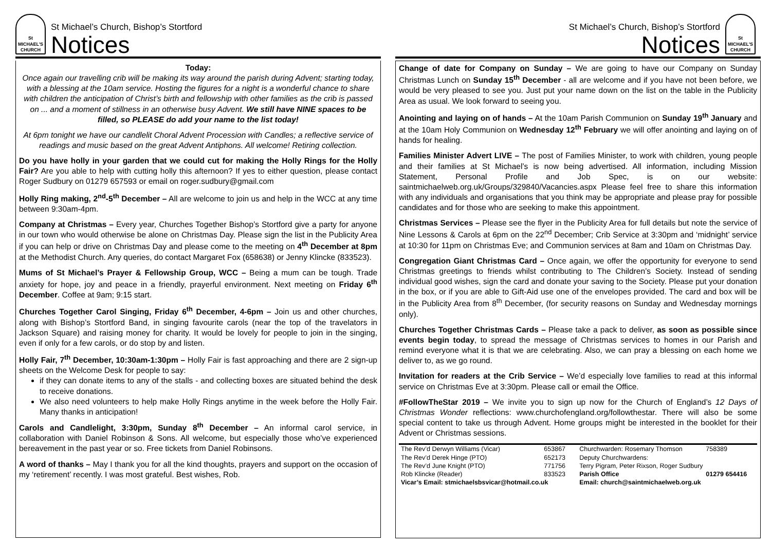St MICHAEL'S CHURCH
St Michael’s Church, Bishop’s Stortford
Notices
Today:
Once again our travelling crib will be making its way around the parish during Advent; starting today, with a blessing at the 10am service. Hosting the figures for a night is a wonderful chance to share with children the anticipation of Christ’s birth and fellowship with other families as the crib is passed on ... and a moment of stillness in an otherwise busy Advent. We still have NINE spaces to be filled, so PLEASE do add your name to the list today!
At 6pm tonight we have our candlelit Choral Advent Procession with Candles; a reflective service of readings and music based on the great Advent Antiphons. All welcome! Retiring collection.
Do you have holly in your garden that we could cut for making the Holly Rings for the Holly Fair? Are you able to help with cutting holly this afternoon? If yes to either question, please contact Roger Sudbury on 01279 657593 or email on roger.sudbury@gmail.com
Holly Ring making, 2<sup>nd</sup>-5<sup>th</sup> December – All are welcome to join us and help in the WCC at any time between 9:30am-4pm.
Company at Christmas – Every year, Churches Together Bishop’s Stortford give a party for anyone in our town who would otherwise be alone on Christmas Day. Please sign the list in the Publicity Area if you can help or drive on Christmas Day and please come to the meeting on 4<sup>th</sup> December at 8pm at the Methodist Church. Any queries, do contact Margaret Fox (658638) or Jenny Klincke (833523).
Mums of St Michael’s Prayer & Fellowship Group, WCC – Being a mum can be tough. Trade anxiety for hope, joy and peace in a friendly, prayerful environment. Next meeting on Friday 6<sup>th</sup> December. Coffee at 9am; 9:15 start.
Churches Together Carol Singing, Friday 6<sup>th</sup> December, 4-6pm – Join us and other churches, along with Bishop’s Stortford Band, in singing favourite carols (near the top of the travelators in Jackson Square) and raising money for charity. It would be lovely for people to join in the singing, even if only for a few carols, or do stop by and listen.
Holly Fair, 7<sup>th</sup> December, 10:30am-1:30pm – Holly Fair is fast approaching and there are 2 sign-up sheets on the Welcome Desk for people to say:
if they can donate items to any of the stalls - and collecting boxes are situated behind the desk to receive donations.
We also need volunteers to help make Holly Rings anytime in the week before the Holly Fair. Many thanks in anticipation!
Carols and Candlelight, 3:30pm, Sunday 8<sup>th</sup> December – An informal carol service, in collaboration with Daniel Robinson & Sons. All welcome, but especially those who’ve experienced bereavement in the past year or so. Free tickets from Daniel Robinsons.
A word of thanks – May I thank you for all the kind thoughts, prayers and support on the occasion of my ‘retirement’ recently. I was most grateful. Best wishes, Rob.
St Michael’s Church, Bishop’s Stortford
Notices
St MICHAEL'S CHURCH
Change of date for Company on Sunday – We are going to have our Company on Sunday Christmas Lunch on Sunday 15<sup>th</sup> December - all are welcome and if you have not been before, we would be very pleased to see you. Just put your name down on the list on the table in the Publicity Area as usual. We look forward to seeing you.
Anointing and laying on of hands – At the 10am Parish Communion on Sunday 19<sup>th</sup> January and at the 10am Holy Communion on Wednesday 12<sup>th</sup> February we will offer anointing and laying on of hands for healing.
Families Minister Advert LIVE – The post of Families Minister, to work with children, young people and their families at St Michael’s is now being advertised. All information, including Mission Statement, Personal Profile and Job Spec, is on our website: saintmichaelweb.org.uk/Groups/329840/Vacancies.aspx Please feel free to share this information with any individuals and organisations that you think may be appropriate and please pray for possible candidates and for those who are seeking to make this appointment.
Christmas Services – Please see the flyer in the Publicity Area for full details but note the service of Nine Lessons & Carols at 6pm on the 22<sup>nd</sup> December; Crib Service at 3:30pm and ‘midnight’ service at 10:30 for 11pm on Christmas Eve; and Communion services at 8am and 10am on Christmas Day.
Congregation Giant Christmas Card – Once again, we offer the opportunity for everyone to send Christmas greetings to friends whilst contributing to The Children’s Society. Instead of sending individual good wishes, sign the card and donate your saving to the Society. Please put your donation in the box, or if you are able to Gift-Aid use one of the envelopes provided. The card and box will be in the Publicity Area from 8<sup>th</sup> December, (for security reasons on Sunday and Wednesday mornings only).
Churches Together Christmas Cards – Please take a pack to deliver, as soon as possible since events begin today, to spread the message of Christmas services to homes in our Parish and remind everyone what it is that we are celebrating. Also, we can pray a blessing on each home we deliver to, as we go round.
Invitation for readers at the Crib Service – We’d especially love families to read at this informal service on Christmas Eve at 3:30pm. Please call or email the Office.
#FollowTheStar 2019 – We invite you to sign up now for the Church of England’s 12 Days of Christmas Wonder reflections: www.churchofengland.org/followthestar. There will also be some special content to take us through Advent. Home groups might be interested in the booklet for their Advent or Christmas sessions.
| The Rev’d Derwyn Williams (Vicar) | 653867 | Churchwarden: Rosemary Thomson | 758389 |
| The Rev’d Derek Hinge (PTO) | 652173 | Deputy Churchwardens: | |
| The Rev’d June Knight (PTO) | 771756 | Terry Pigram, Peter Rixson, Roger Sudbury | |
| Rob Klincke (Reader) | 833523 | Parish Office | 01279 654416 |
| Vicar’s Email: stmichaelsbsvicar@hotmail.co.uk | | Email: church@saintmichaelweb.org.uk | |